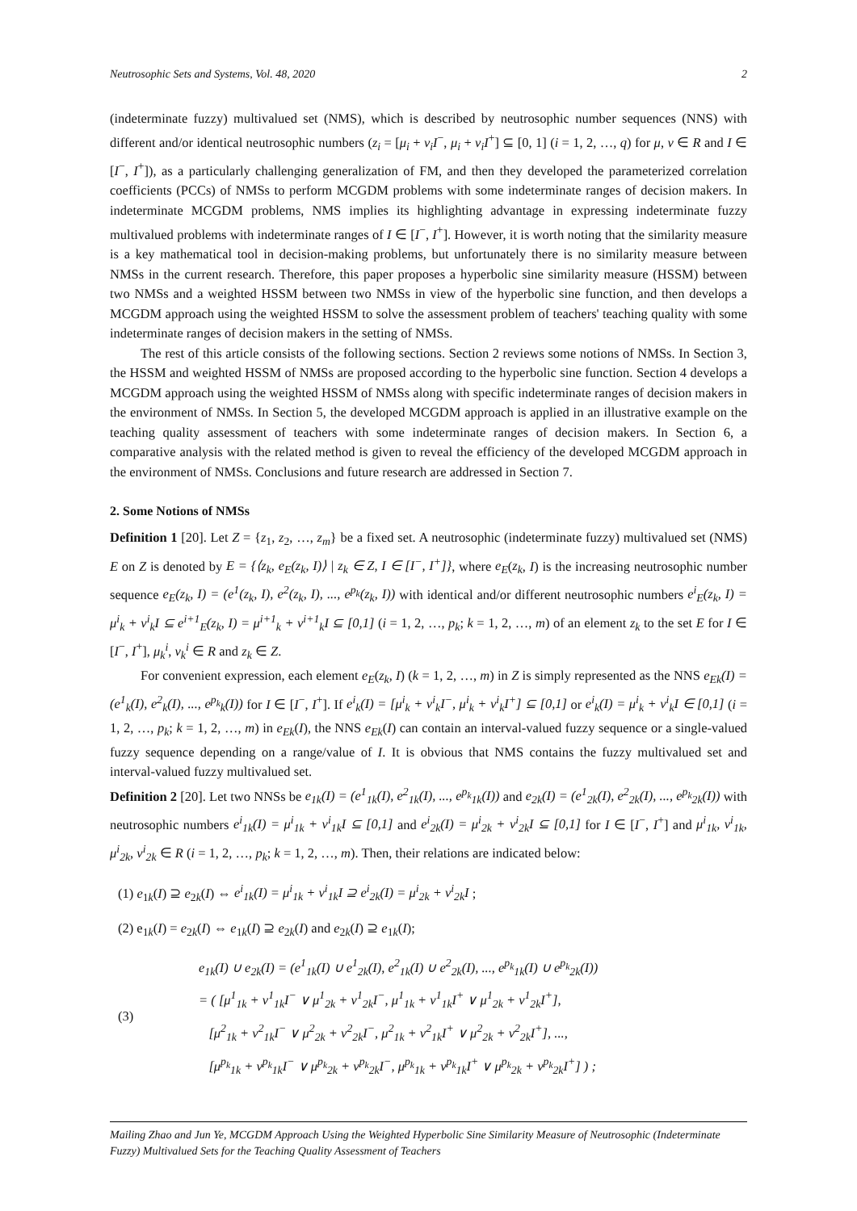Neutrosophic Sets and Systems, Vol. 48, 2020 2
(indeterminate fuzzy) multivalued set (NMS), which is described by neutrosophic number sequences (NNS) with different and/or identical neutrosophic numbers (z<sub>i</sub> = [μ<sub>i</sub> + v<sub>i</sub>I<sup>−</sup>, μ<sub>i</sub> + v<sub>i</sub>I<sup>+</sup>] ⊆ [0, 1] (i = 1, 2, …, q) for μ, v ∈ R and I ∈ [I<sup>−</sup>, I<sup>+</sup>]), as a particularly challenging generalization of FM, and then they developed the parameterized correlation coefficients (PCCs) of NMSs to perform MCGDM problems with some indeterminate ranges of decision makers. In indeterminate MCGDM problems, NMS implies its highlighting advantage in expressing indeterminate fuzzy multivalued problems with indeterminate ranges of I ∈ [I<sup>−</sup>, I<sup>+</sup>]. However, it is worth noting that the similarity measure is a key mathematical tool in decision-making problems, but unfortunately there is no similarity measure between NMSs in the current research. Therefore, this paper proposes a hyperbolic sine similarity measure (HSSM) between two NMSs and a weighted HSSM between two NMSs in view of the hyperbolic sine function, and then develops a MCGDM approach using the weighted HSSM to solve the assessment problem of teachers' teaching quality with some indeterminate ranges of decision makers in the setting of NMSs.
The rest of this article consists of the following sections. Section 2 reviews some notions of NMSs. In Section 3, the HSSM and weighted HSSM of NMSs are proposed according to the hyperbolic sine function. Section 4 develops a MCGDM approach using the weighted HSSM of NMSs along with specific indeterminate ranges of decision makers in the environment of NMSs. In Section 5, the developed MCGDM approach is applied in an illustrative example on the teaching quality assessment of teachers with some indeterminate ranges of decision makers. In Section 6, a comparative analysis with the related method is given to reveal the efficiency of the developed MCGDM approach in the environment of NMSs. Conclusions and future research are addressed in Section 7.
2. Some Notions of NMSs
Definition 1 [20]. Let Z = {z<sub>1</sub>, z<sub>2</sub>, …, z<sub>m</sub>} be a fixed set. A neutrosophic (indeterminate fuzzy) multivalued set (NMS) E on Z is denoted by E = {⟨z<sub>k</sub>, e<sub>E</sub>(z<sub>k</sub>, I)⟩ | z<sub>k</sub> ∈ Z, I ∈ [I<sup>−</sup>, I<sup>+</sup>]}, where e<sub>E</sub>(z<sub>k</sub>, I) is the increasing neutrosophic number sequence e<sub>E</sub>(z<sub>k</sub>, I) = (e<sup>1</sup>(z<sub>k</sub>, I), e<sup>2</sup>(z<sub>k</sub>, I), ..., e<sup>p<sub>k</sub></sup>(z<sub>k</sub>, I)) with identical and/or different neutrosophic numbers e<sup>i</sup><sub>E</sub>(z<sub>k</sub>, I) = μ<sup>i</sup><sub>k</sub> + v<sup>i</sup><sub>k</sub>I ⊆ e<sup>i+1</sup><sub>E</sub>(z<sub>k</sub>, I) = μ<sup>i+1</sup><sub>k</sub> + v<sup>i+1</sup><sub>k</sub>I ⊆ [0,1] (i = 1, 2, …, p<sub>k</sub>; k = 1, 2, …, m) of an element z<sub>k</sub> to the set E for I ∈ [I<sup>−</sup>, I<sup>+</sup>], μ<sub>k</sub><sup>i</sup>, v<sub>k</sub><sup>i</sup> ∈ R and z<sub>k</sub> ∈ Z.
For convenient expression, each element e<sub>E</sub>(z<sub>k</sub>, I) (k = 1, 2, …, m) in Z is simply represented as the NNS e<sub>Ek</sub>(I) = (e<sup>1</sup><sub>k</sub>(I), e<sup>2</sup><sub>k</sub>(I), ..., e<sup>p<sub>k</sub></sup><sub>k</sub>(I)) for I ∈ [I<sup>−</sup>, I<sup>+</sup>]. If e<sup>i</sup><sub>k</sub>(I) = [μ<sup>i</sup><sub>k</sub> + v<sup>i</sup><sub>k</sub>I<sup>−</sup>, μ<sup>i</sup><sub>k</sub> + v<sup>i</sup><sub>k</sub>I<sup>+</sup>] ⊆ [0,1] or e<sup>i</sup><sub>k</sub>(I) = μ<sup>i</sup><sub>k</sub> + v<sup>i</sup><sub>k</sub>I ∈ [0,1] (i = 1, 2, …, p<sub>k</sub>; k = 1, 2, …, m) in e<sub>Ek</sub>(I), the NNS e<sub>Ek</sub>(I) can contain an interval-valued fuzzy sequence or a single-valued fuzzy sequence depending on a range/value of I. It is obvious that NMS contains the fuzzy multivalued set and interval-valued fuzzy multivalued set.
Definition 2 [20]. Let two NNSs be e<sub>1k</sub>(I) = (e<sup>1</sup><sub>1k</sub>(I), e<sup>2</sup><sub>1k</sub>(I), ..., e<sup>p<sub>k</sub></sup><sub>1k</sub>(I)) and e<sub>2k</sub>(I) = (e<sup>1</sup><sub>2k</sub>(I), e<sup>2</sup><sub>2k</sub>(I), ..., e<sup>p<sub>k</sub></sup><sub>2k</sub>(I)) with neutrosophic numbers e<sup>i</sup><sub>1k</sub>(I) = μ<sup>i</sup><sub>1k</sub> + v<sup>i</sup><sub>1k</sub>I ⊆ [0,1] and e<sup>i</sup><sub>2k</sub>(I) = μ<sup>i</sup><sub>2k</sub> + v<sup>i</sup><sub>2k</sub>I ⊆ [0,1] for I ∈ [I<sup>−</sup>, I<sup>+</sup>] and μ<sup>i</sup><sub>1k</sub>, v<sup>i</sup><sub>1k</sub>, μ<sup>i</sup><sub>2k</sub>, v<sup>i</sup><sub>2k</sub> ∈ R (i = 1, 2, …, p<sub>k</sub>; k = 1, 2, …, m). Then, their relations are indicated below:
(1) e<sub>1k</sub>(I) ⊇ e<sub>2k</sub>(I) ⇔ e<sup>i</sup><sub>1k</sub>(I) = μ<sup>i</sup><sub>1k</sub> + v<sup>i</sup><sub>1k</sub>I ⊇ e<sup>i</sup><sub>2k</sub>(I) = μ<sup>i</sup><sub>2k</sub> + v<sup>i</sup><sub>2k</sub>I ;
(2) e<sub>1k</sub>(I) = e<sub>2k</sub>(I) ⇔ e<sub>1k</sub>(I) ⊇ e<sub>2k</sub>(I) and e<sub>2k</sub>(I) ⊇ e<sub>1k</sub>(I);
(3)
e<sub>1k</sub>(I) ∪ e<sub>2k</sub>(I) = (e<sup>1</sup><sub>1k</sub>(I) ∪ e<sup>1</sup><sub>2k</sub>(I), e<sup>2</sup><sub>1k</sub>(I) ∪ e<sup>2</sup><sub>2k</sub>(I), ..., e<sup>p<sub>k</sub></sup><sub>1k</sub>(I) ∪ e<sup>p<sub>k</sub></sup><sub>2k</sub>(I))
= ( [μ<sup>1</sup><sub>1k</sub> + v<sup>1</sup><sub>1k</sub>I<sup>−</sup> ∨ μ<sup>1</sup><sub>2k</sub> + v<sup>1</sup><sub>2k</sub>I<sup>−</sup>, μ<sup>1</sup><sub>1k</sub> + v<sup>1</sup><sub>1k</sub>I<sup>+</sup> ∨ μ<sup>1</sup><sub>2k</sub> + v<sup>1</sup><sub>2k</sub>I<sup>+</sup>],
[μ<sup>2</sup><sub>1k</sub> + v<sup>2</sup><sub>1k</sub>I<sup>−</sup> ∨ μ<sup>2</sup><sub>2k</sub> + v<sup>2</sup><sub>2k</sub>I<sup>−</sup>, μ<sup>2</sup><sub>1k</sub> + v<sup>2</sup><sub>1k</sub>I<sup>+</sup> ∨ μ<sup>2</sup><sub>2k</sub> + v<sup>2</sup><sub>2k</sub>I<sup>+</sup>], ...,
[μ<sup>p<sub>k</sub></sup><sub>1k</sub> + v<sup>p<sub>k</sub></sup><sub>1k</sub>I<sup>−</sup> ∨ μ<sup>p<sub>k</sub></sup><sub>2k</sub> + v<sup>p<sub>k</sub></sup><sub>2k</sub>I<sup>−</sup>, μ<sup>p<sub>k</sub></sup><sub>1k</sub> + v<sup>p<sub>k</sub></sup><sub>1k</sub>I<sup>+</sup> ∨ μ<sup>p<sub>k</sub></sup><sub>2k</sub> + v<sup>p<sub>k</sub></sup><sub>2k</sub>I<sup>+</sup>] ) ;
Mailing Zhao and Jun Ye, MCGDM Approach Using the Weighted Hyperbolic Sine Similarity Measure of Neutrosophic (Indeterminate Fuzzy) Multivalued Sets for the Teaching Quality Assessment of Teachers